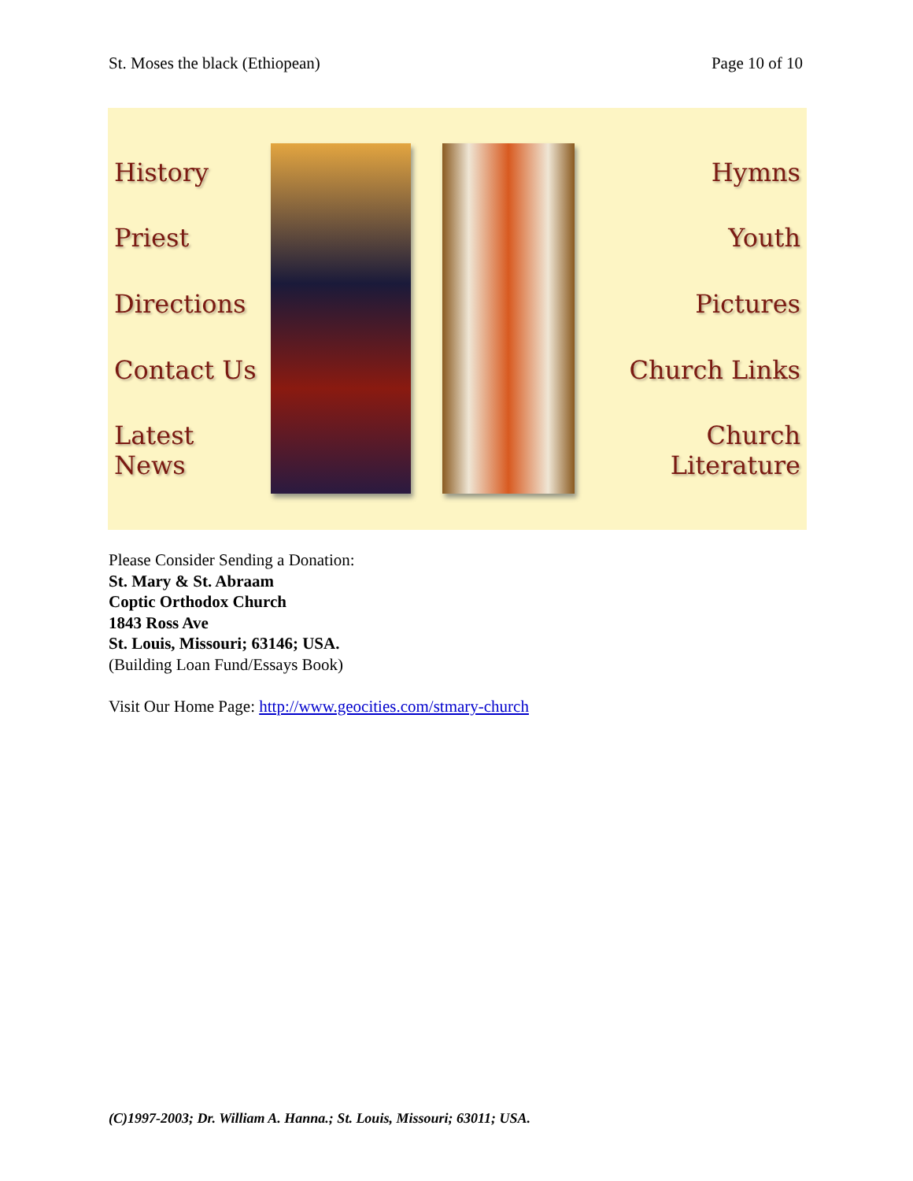St. Moses the black (Ethiopean) Page 10 of 10
History
Priest
Directions
Contact Us
Latest News
Hymns
Youth
Pictures
Church Links
Church Literature
Please Consider Sending a Donation:
St. Mary & St. Abraam
Coptic Orthodox Church
1843 Ross Ave
St. Louis, Missouri; 63146; USA.
(Building Loan Fund/Essays Book)
Visit Our Home Page: http://www.geocities.com/stmary-church
(C)1997-2003; Dr. William A. Hanna.; St. Louis, Missouri; 63011; USA.